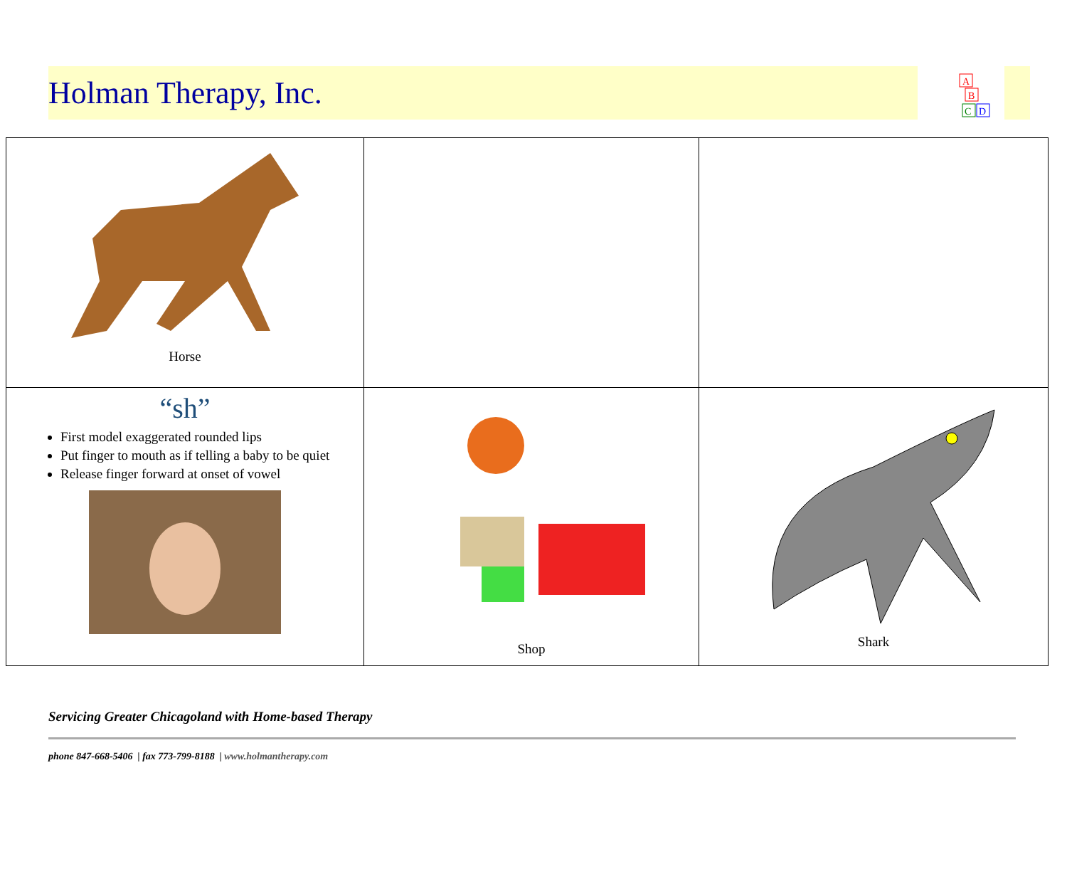Holman Therapy, Inc.
A
B
C
D
| Horse | | |
| “sh” First model exaggerated rounded lips Put finger to mouth as if telling a baby to be quiet Release finger forward at onset of vowel | Shop | Shark |
Servicing Greater Chicagoland with Home-based Therapy
phone 847-668-5406 | fax 773-799-8188 | www.holmantherapy.com